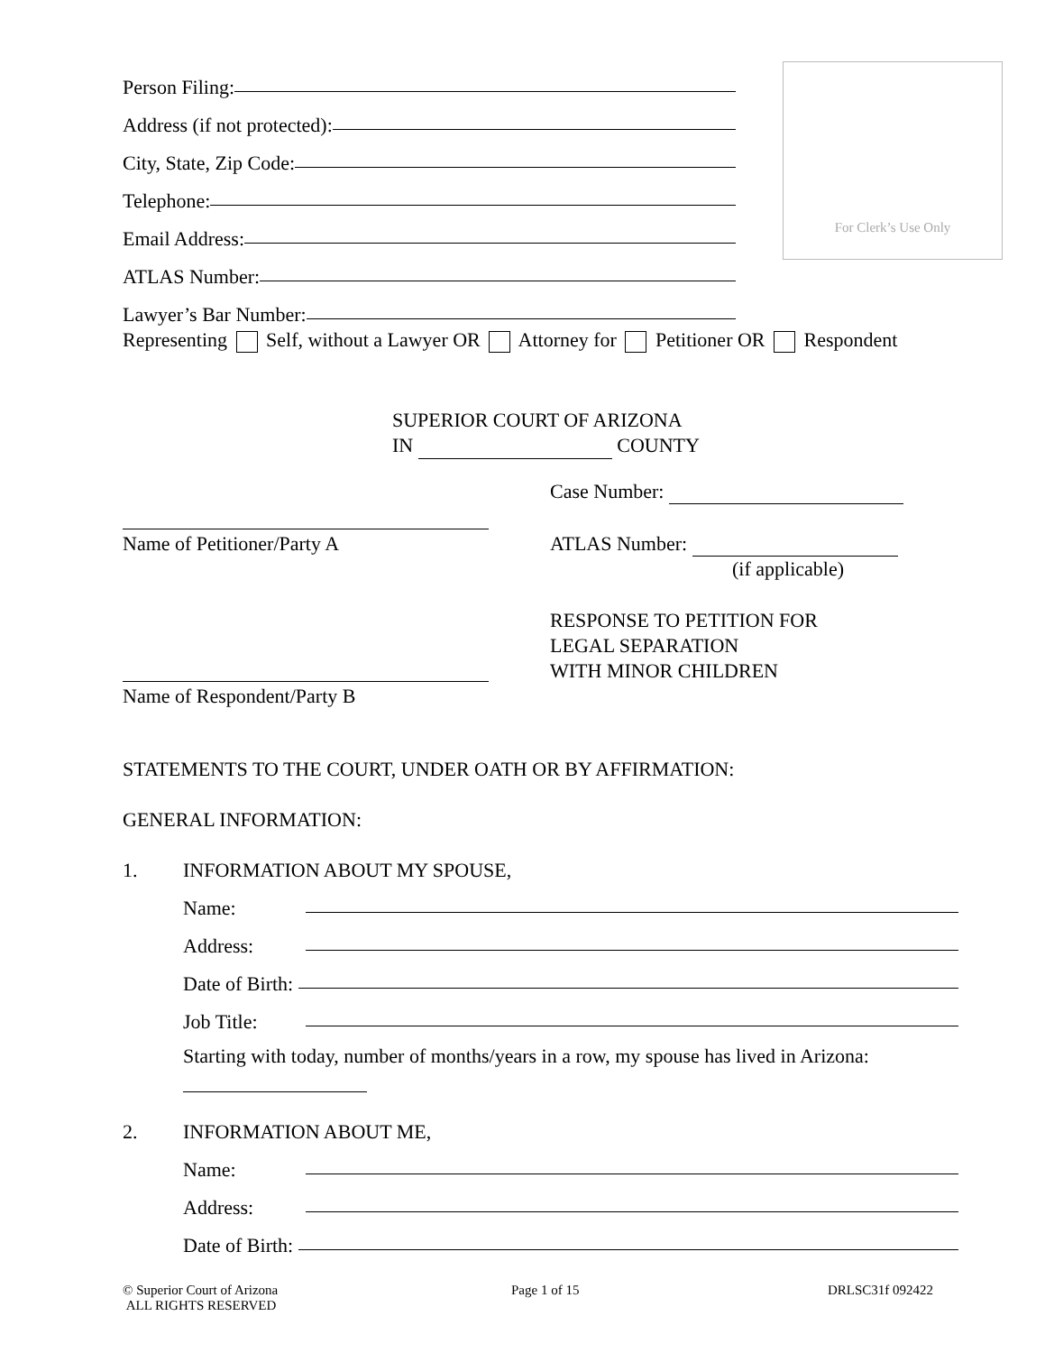Person Filing:
Address (if not protected):
City, State, Zip Code:
Telephone:
Email Address:
ATLAS Number:
Lawyer’s Bar Number:
For Clerk’s Use Only
Representing Self, without a Lawyer OR Attorney for Petitioner OR Respondent
SUPERIOR COURT OF ARIZONA
IN COUNTY
Case Number:
Name of Petitioner/Party A ATLAS Number:
(if applicable)
RESPONSE TO PETITION FOR
LEGAL SEPARATION
WITH MINOR CHILDREN
Name of Respondent/Party B
STATEMENTS TO THE COURT, UNDER OATH OR BY AFFIRMATION:
GENERAL INFORMATION:
1.
INFORMATION ABOUT MY SPOUSE,
Name:
Address:
Date of Birth:
Job Title:
Starting with today, number of months/years in a row, my spouse has lived in Arizona:
2.
INFORMATION ABOUT ME,
Name:
Address:
Date of Birth:
© Superior Court of Arizona
ALL RIGHTS RESERVED
Page 1 of 15 DRLSC31f 092422